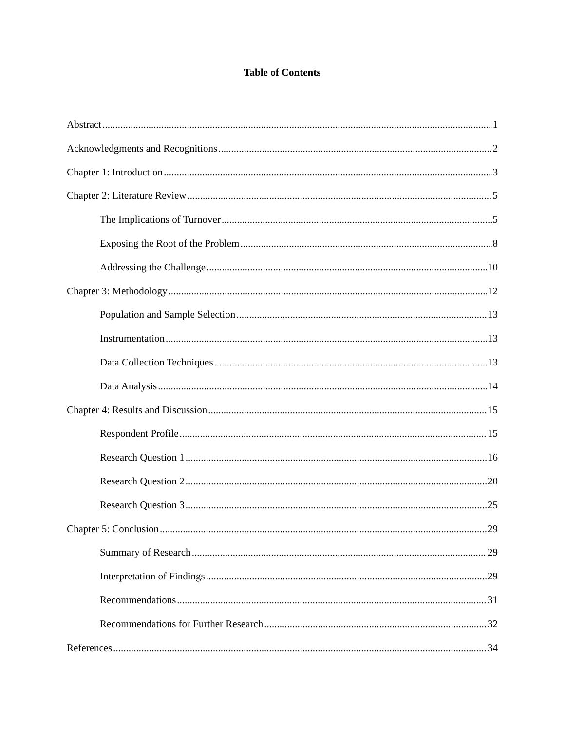Table of Contents
Abstract 1
Acknowledgments and Recognitions 2
Chapter 1: Introduction 3
Chapter 2: Literature Review 5
The Implications of Turnover 5
Exposing the Root of the Problem 8
Addressing the Challenge 10
Chapter 3: Methodology 12
Population and Sample Selection 13
Instrumentation 13
Data Collection Techniques 13
Data Analysis 14
Chapter 4: Results and Discussion 15
Respondent Profile 15
Research Question 1 16
Research Question 2 20
Research Question 3 25
Chapter 5: Conclusion 29
Summary of Research 29
Interpretation of Findings 29
Recommendations 31
Recommendations for Further Research 32
References 34